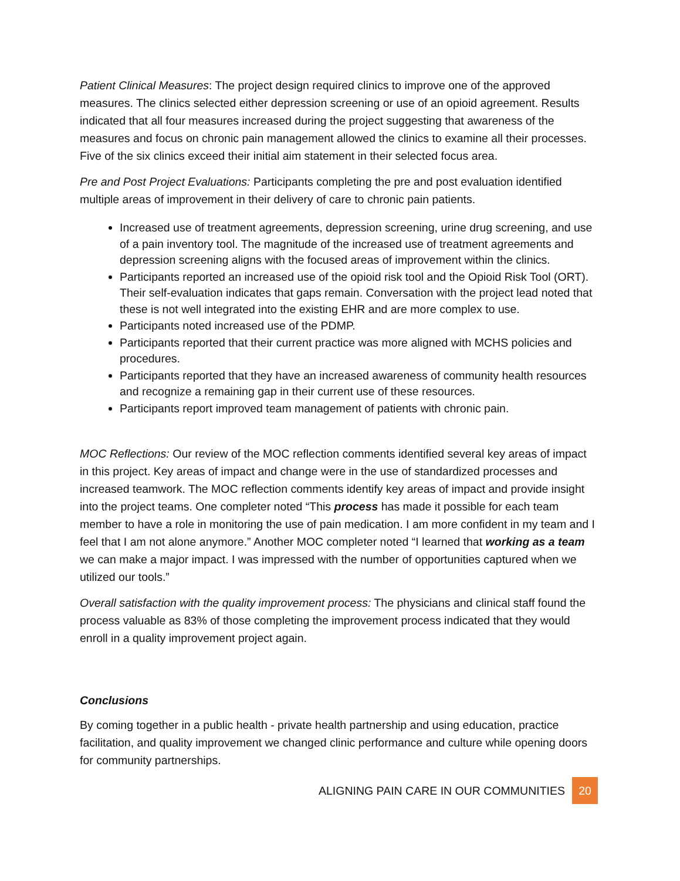Patient Clinical Measures: The project design required clinics to improve one of the approved measures. The clinics selected either depression screening or use of an opioid agreement. Results indicated that all four measures increased during the project suggesting that awareness of the measures and focus on chronic pain management allowed the clinics to examine all their processes. Five of the six clinics exceed their initial aim statement in their selected focus area.
Pre and Post Project Evaluations: Participants completing the pre and post evaluation identified multiple areas of improvement in their delivery of care to chronic pain patients.
Increased use of treatment agreements, depression screening, urine drug screening, and use of a pain inventory tool. The magnitude of the increased use of treatment agreements and depression screening aligns with the focused areas of improvement within the clinics.
Participants reported an increased use of the opioid risk tool and the Opioid Risk Tool (ORT). Their self-evaluation indicates that gaps remain. Conversation with the project lead noted that these is not well integrated into the existing EHR and are more complex to use.
Participants noted increased use of the PDMP.
Participants reported that their current practice was more aligned with MCHS policies and procedures.
Participants reported that they have an increased awareness of community health resources and recognize a remaining gap in their current use of these resources.
Participants report improved team management of patients with chronic pain.
MOC Reflections: Our review of the MOC reflection comments identified several key areas of impact in this project. Key areas of impact and change were in the use of standardized processes and increased teamwork. The MOC reflection comments identify key areas of impact and provide insight into the project teams. One completer noted “This process has made it possible for each team member to have a role in monitoring the use of pain medication. I am more confident in my team and I feel that I am not alone anymore.” Another MOC completer noted “I learned that working as a team we can make a major impact. I was impressed with the number of opportunities captured when we utilized our tools.”
Overall satisfaction with the quality improvement process: The physicians and clinical staff found the process valuable as 83% of those completing the improvement process indicated that they would enroll in a quality improvement project again.
Conclusions
By coming together in a public health - private health partnership and using education, practice facilitation, and quality improvement we changed clinic performance and culture while opening doors for community partnerships.
ALIGNING PAIN CARE IN OUR COMMUNITIES
20